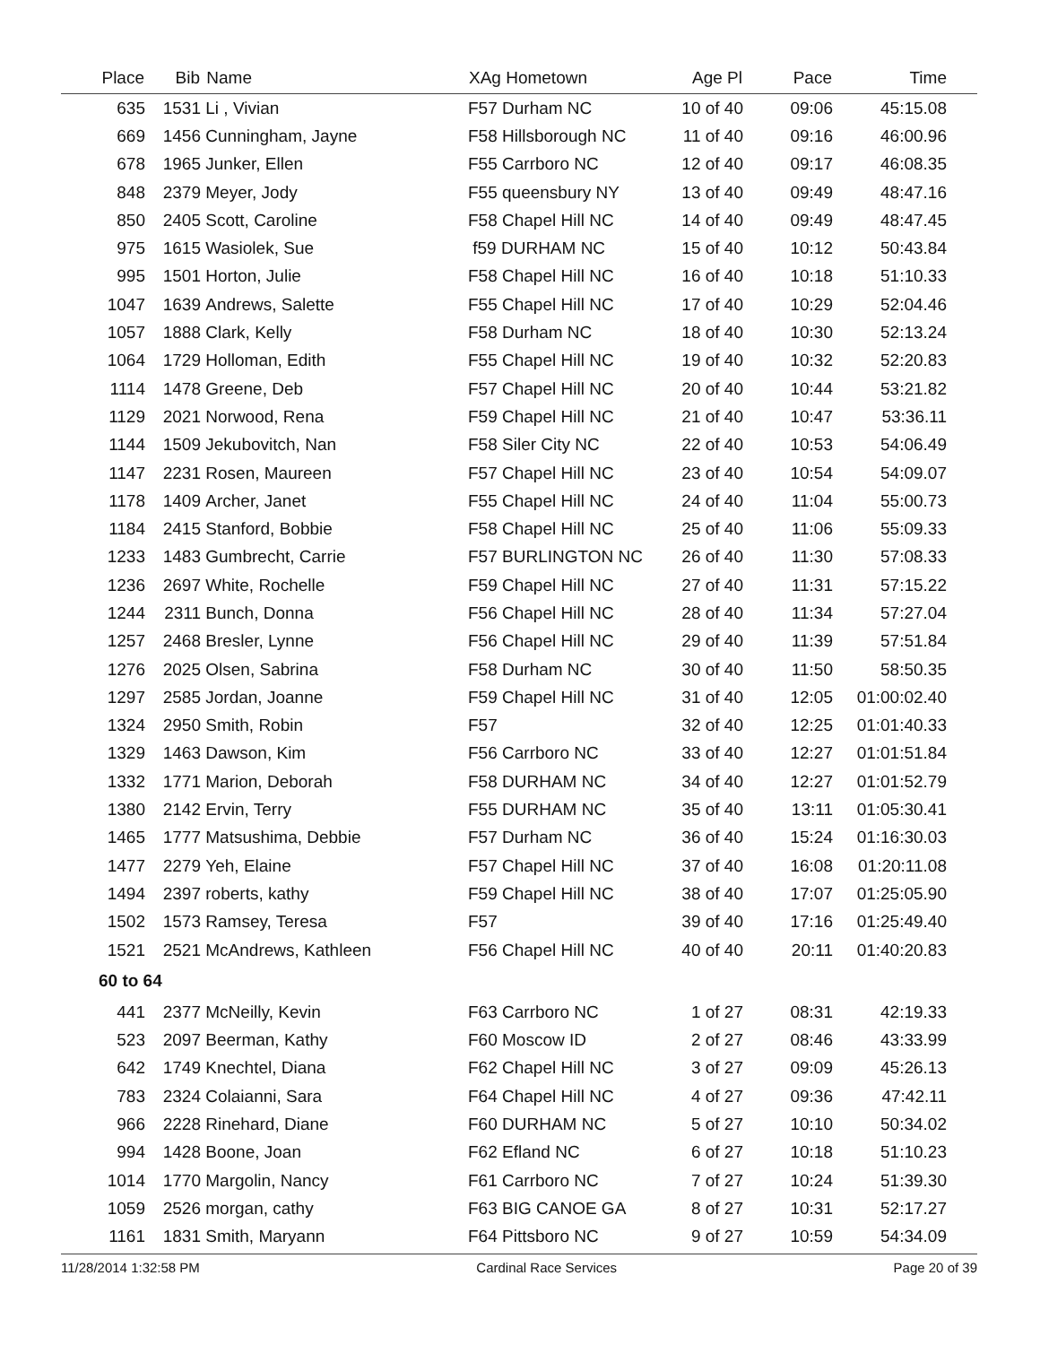| Place | Bib | Name | XAg Hometown | Age Pl | Pace | Time |
| --- | --- | --- | --- | --- | --- | --- |
| 635 | 1531 | Li , Vivian | F57 Durham NC | 10 of 40 | 09:06 | 45:15.08 |
| 669 | 1456 | Cunningham, Jayne | F58 Hillsborough NC | 11 of 40 | 09:16 | 46:00.96 |
| 678 | 1965 | Junker, Ellen | F55 Carrboro NC | 12 of 40 | 09:17 | 46:08.35 |
| 848 | 2379 | Meyer, Jody | F55 queensbury NY | 13 of 40 | 09:49 | 48:47.16 |
| 850 | 2405 | Scott, Caroline | F58 Chapel Hill NC | 14 of 40 | 09:49 | 48:47.45 |
| 975 | 1615 | Wasiolek, Sue | f59 DURHAM NC | 15 of 40 | 10:12 | 50:43.84 |
| 995 | 1501 | Horton, Julie | F58 Chapel Hill NC | 16 of 40 | 10:18 | 51:10.33 |
| 1047 | 1639 | Andrews, Salette | F55 Chapel Hill NC | 17 of 40 | 10:29 | 52:04.46 |
| 1057 | 1888 | Clark, Kelly | F58 Durham NC | 18 of 40 | 10:30 | 52:13.24 |
| 1064 | 1729 | Holloman, Edith | F55 Chapel Hill NC | 19 of 40 | 10:32 | 52:20.83 |
| 1114 | 1478 | Greene, Deb | F57 Chapel Hill NC | 20 of 40 | 10:44 | 53:21.82 |
| 1129 | 2021 | Norwood, Rena | F59 Chapel Hill NC | 21 of 40 | 10:47 | 53:36.11 |
| 1144 | 1509 | Jekubovitch, Nan | F58 Siler City NC | 22 of 40 | 10:53 | 54:06.49 |
| 1147 | 2231 | Rosen, Maureen | F57 Chapel Hill NC | 23 of 40 | 10:54 | 54:09.07 |
| 1178 | 1409 | Archer, Janet | F55 Chapel Hill NC | 24 of 40 | 11:04 | 55:00.73 |
| 1184 | 2415 | Stanford, Bobbie | F58 Chapel Hill NC | 25 of 40 | 11:06 | 55:09.33 |
| 1233 | 1483 | Gumbrecht, Carrie | F57 BURLINGTON NC | 26 of 40 | 11:30 | 57:08.33 |
| 1236 | 2697 | White, Rochelle | F59 Chapel Hill NC | 27 of 40 | 11:31 | 57:15.22 |
| 1244 | 2311 | Bunch, Donna | F56 Chapel Hill NC | 28 of 40 | 11:34 | 57:27.04 |
| 1257 | 2468 | Bresler, Lynne | F56 Chapel Hill NC | 29 of 40 | 11:39 | 57:51.84 |
| 1276 | 2025 | Olsen, Sabrina | F58 Durham NC | 30 of 40 | 11:50 | 58:50.35 |
| 1297 | 2585 | Jordan, Joanne | F59 Chapel Hill NC | 31 of 40 | 12:05 | 01:00:02.40 |
| 1324 | 2950 | Smith, Robin | F57 | 32 of 40 | 12:25 | 01:01:40.33 |
| 1329 | 1463 | Dawson, Kim | F56 Carrboro NC | 33 of 40 | 12:27 | 01:01:51.84 |
| 1332 | 1771 | Marion, Deborah | F58 DURHAM NC | 34 of 40 | 12:27 | 01:01:52.79 |
| 1380 | 2142 | Ervin, Terry | F55 DURHAM NC | 35 of 40 | 13:11 | 01:05:30.41 |
| 1465 | 1777 | Matsushima, Debbie | F57 Durham NC | 36 of 40 | 15:24 | 01:16:30.03 |
| 1477 | 2279 | Yeh, Elaine | F57 Chapel Hill NC | 37 of 40 | 16:08 | 01:20:11.08 |
| 1494 | 2397 | roberts, kathy | F59 Chapel Hill NC | 38 of 40 | 17:07 | 01:25:05.90 |
| 1502 | 1573 | Ramsey, Teresa | F57 | 39 of 40 | 17:16 | 01:25:49.40 |
| 1521 | 2521 | McAndrews, Kathleen | F56 Chapel Hill NC | 40 of 40 | 20:11 | 01:40:20.83 |
| 60 to 64 | | | | | | |
| 441 | 2377 | McNeilly, Kevin | F63 Carrboro NC | 1 of 27 | 08:31 | 42:19.33 |
| 523 | 2097 | Beerman, Kathy | F60 Moscow ID | 2 of 27 | 08:46 | 43:33.99 |
| 642 | 1749 | Knechtel, Diana | F62 Chapel Hill NC | 3 of 27 | 09:09 | 45:26.13 |
| 783 | 2324 | Colaianni, Sara | F64 Chapel Hill NC | 4 of 27 | 09:36 | 47:42.11 |
| 966 | 2228 | Rinehard, Diane | F60 DURHAM NC | 5 of 27 | 10:10 | 50:34.02 |
| 994 | 1428 | Boone, Joan | F62 Efland NC | 6 of 27 | 10:18 | 51:10.23 |
| 1014 | 1770 | Margolin, Nancy | F61 Carrboro NC | 7 of 27 | 10:24 | 51:39.30 |
| 1059 | 2526 | morgan, cathy | F63 BIG CANOE GA | 8 of 27 | 10:31 | 52:17.27 |
| 1161 | 1831 | Smith, Maryann | F64 Pittsboro NC | 9 of 27 | 10:59 | 54:34.09 |
11/28/2014 1:32:58 PM Cardinal Race Services Page 20 of 39